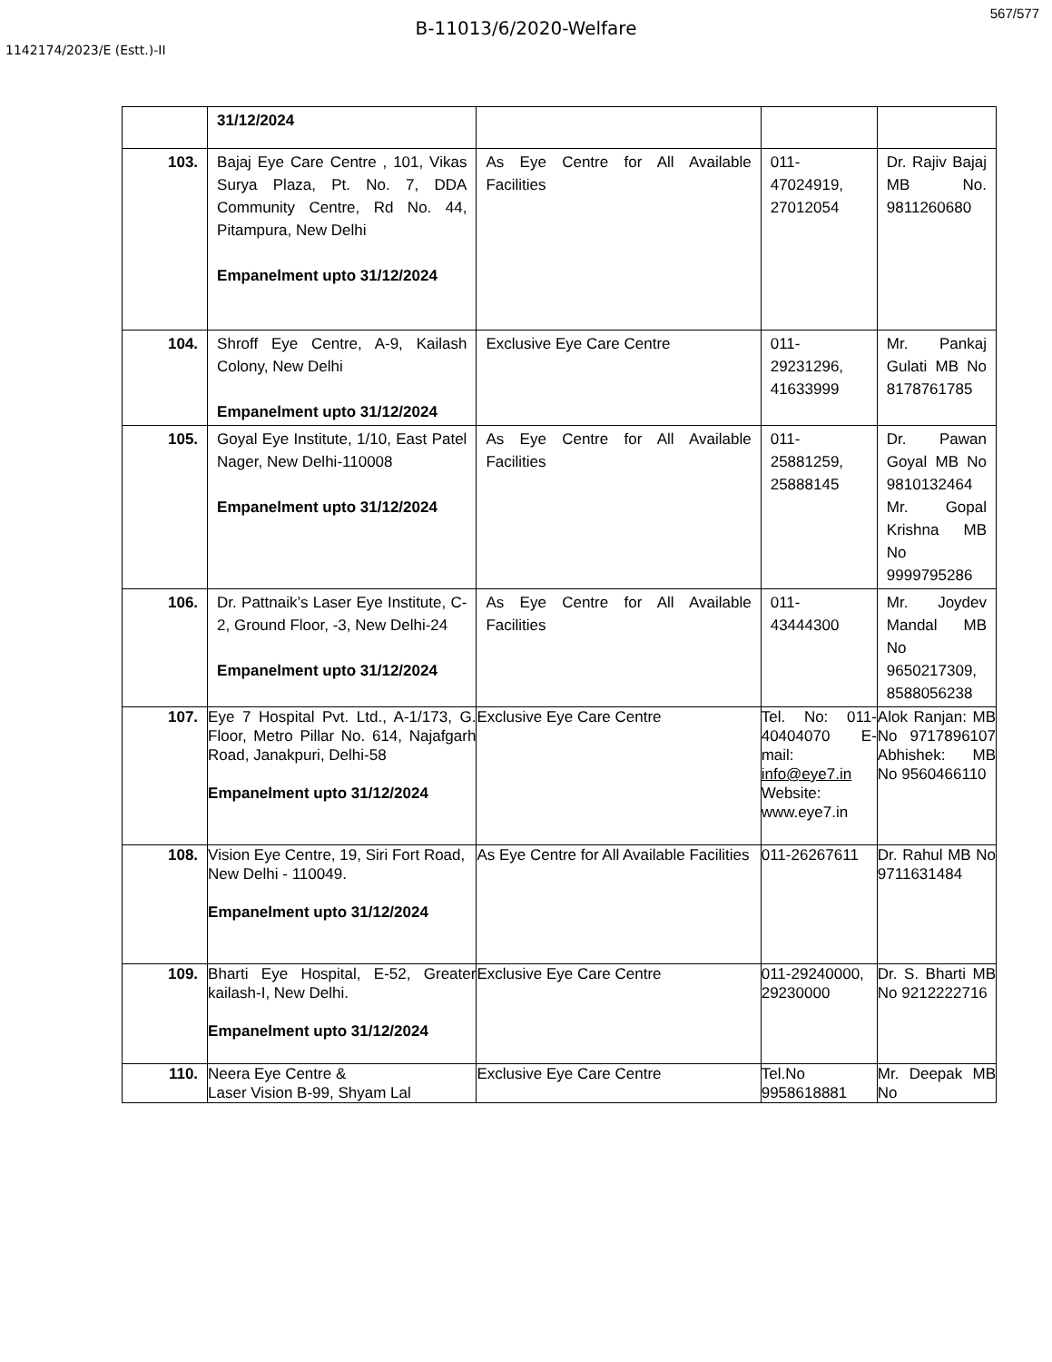567/577
B-11013/6/2020-Welfare
1142174/2023/E (Estt.)-II
| | 31/12/2024 | | | |
| 103. | Bajaj Eye Care Centre , 101, Vikas Surya Plaza, Pt. No. 7, DDA Community Centre, Rd No. 44, Pitampura, New Delhi Empanelment upto 31/12/2024 | As Eye Centre for All Available Facilities | 011-47024919, 27012054 | Dr. Rajiv Bajaj MB No. 9811260680 |
| 104. | Shroff Eye Centre, A-9, Kailash Colony, New Delhi Empanelment upto 31/12/2024 | Exclusive Eye Care Centre | 011-29231296, 41633999 | Mr. Pankaj Gulati MB No 8178761785 |
| 105. | Goyal Eye Institute, 1/10, East Patel Nager, New Delhi-110008 Empanelment upto 31/12/2024 | As Eye Centre for All Available Facilities | 011-25881259, 25888145 | Dr. Pawan Goyal MB No 9810132464 Mr. Gopal Krishna MB No 9999795286 |
| 106. | Dr. Pattnaik’s Laser Eye Institute, C-2, Ground Floor, -3, New Delhi-24 Empanelment upto 31/12/2024 | As Eye Centre for All Available Facilities | 011-43444300 | Mr. Joydev Mandal MB No 9650217309, 8588056238 |
| 107. | Eye 7 Hospital Pvt. Ltd., A-1/173, G. Floor, Metro Pillar No. 614, Najafgarh Road, Janakpuri, Delhi-58 Empanelment upto 31/12/2024 | Exclusive Eye Care Centre | Tel. No: 011-40404070 E-mail: info@eye7.in Website: www.eye7.in | Alok Ranjan: MB No 9717896107 Abhishek: MB No 9560466110 |
| 108. | Vision Eye Centre, 19, Siri Fort Road, New Delhi - 110049. Empanelment upto 31/12/2024 | As Eye Centre for All Available Facilities | 011-26267611 | Dr. Rahul MB No 9711631484 |
| 109. | Bharti Eye Hospital, E-52, Greater kailash-I, New Delhi. Empanelment upto 31/12/2024 | Exclusive Eye Care Centre | 011-29240000, 29230000 | Dr. S. Bharti MB No 9212222716 |
| 110. | Neera Eye Centre & Laser Vision B-99, Shyam Lal | Exclusive Eye Care Centre | Tel.No 9958618881 | Mr. Deepak MB No |